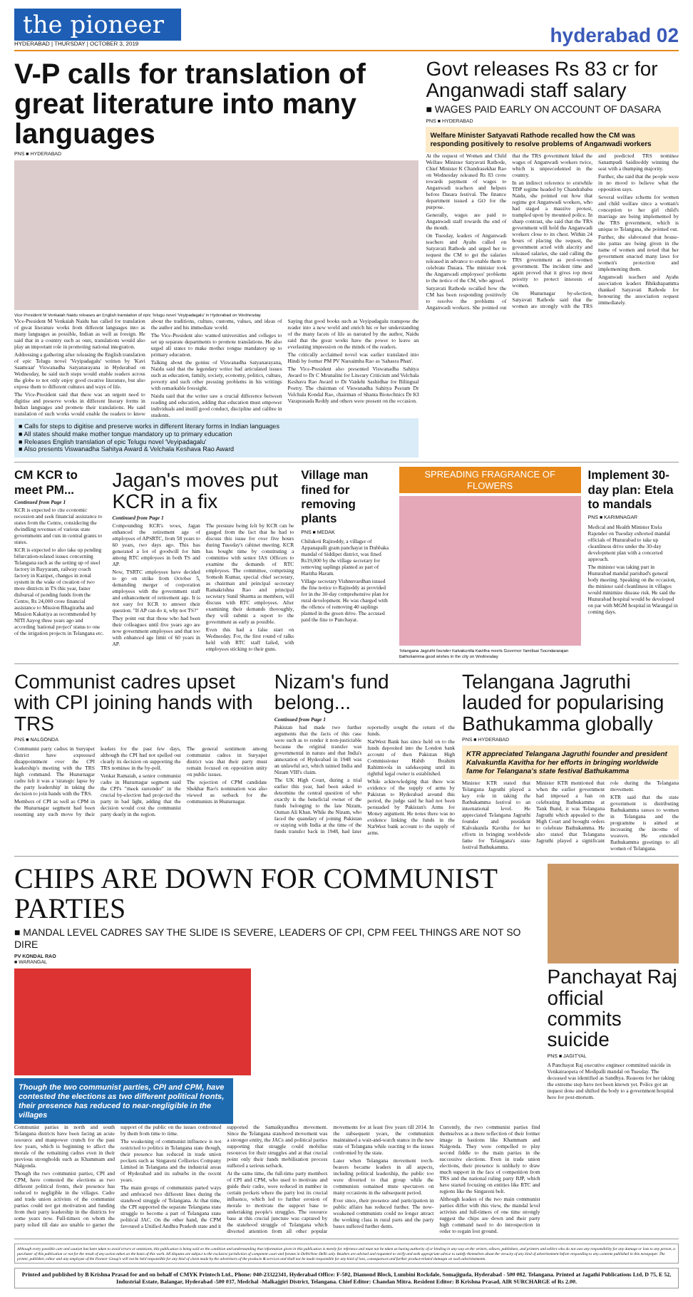the pioneer
HYDERABAD | THURSDAY | OCTOBER 3, 2019
hyderabad 02
V-P calls for translation of great literature into many languages
PNS ■ HYDERABAD
Vice President M Venkaiah Naidu releases an English translation of epic Telugu novel 'Veyipadagalu' in Hyderabad on Wednesday
Vice-President M Venkaiah Naidu has called for translation of great literature works from different languages into as many languages as possible, Indian as well as foreign. He said that in a country such as ours, translations would also play an important role in promoting national integration.
Addressing a gathering after releasing the English translation of epic Telugu novel 'Veyipadagalu' written by 'Kavi Saamraat' Viswanadha Satyanarayana in Hyderabad on Wednesday, he said such steps would enable readers across the globe to not only enjoy good creative literature, but also expose them to different cultures and ways of life.
The Vice-President said that there was an urgent need to digitise and preserve works in different literary forms in Indian languages and promote their translations. He said translation of such works would enable the readers to know about the traditions, culture, customs, values, and ideas of the author and his immediate world.
The Vice-President also wanted universities and colleges to set up separate departments to promote translations. He also urged all states to make mother tongue mandatory up to primary education.
Talking about the genius of Viswanadha Satyanarayana, Naidu said that the legendary writer had articulated issues such as education, family, society, economy, politics, culture, poverty and such other pressing problems in his writings with remarkable foresight.
Naidu said that the writer saw a crucial difference between reading and education, adding that education must empower individuals and instill good conduct, discipline and calibre in students.
Saying that good books such as Veyipadagalu transpose the reader into a new world and enrich his or her understanding of the many facets of life as narrated by the author, Naidu said that the great works have the power to leave an everlasting impression on the minds of the readers.
The critically acclaimed novel was earlier translated into Hindi by former PM PV Narsaimha Rao as 'Sahasra Phan'.
The Vice-President also presented Viswanadha Sahitya Award to Dr C Mrunalini for Literary Criticism and Velchala Keshava Rao Award to Dr Vaidehi Sashidhar for Bilingual Poetry. The chairman of Viswanadha Sahitya Peetam Dr Velchala Kondal Rao, chairman of Shanta Biotechnics Dr KI Varaprasada Reddy and others were present on the occasion.
■ Calls for steps to digitise and preserve works in different literary forms in Indian languages
■ All states should make mother tongue mandatory up to primary education
■ Releases English translation of epic Telugu novel 'Veyipadagalu'
■ Also presents Viswanadha Sahitya Award & Velchala Keshava Rao Award
Govt releases Rs 83 cr for Anganwadi staff salary
■ WAGES PAID EARLY ON ACCOUNT OF DASARA
PNS ■ HYDERABAD
Welfare Minister Satyavati Rathode recalled how the CM was responding positively to resolve problems of Anganwadi workers
At the request of Women and Child Welfare Minister Satyavati Rathode, Chief Minister K Chandrasekhar Rao on Wednesday released Rs 83 crore towards payment of wages to Anganwadi teachers and helpers before Dasara festival. The finance department issued a GO for the purpose.
Generally, wages are paid to Anganwadi staff towards the end of the month.
On Tuesday, leaders of Anganwadi teachers and Ayahs called on Satyavati Rathode and urged her to request the CM to get the salaries released in advance to enable them to celebrate Dasara. The minister took the Anganwadi employees' problems to the notice of the CM, who agreed.
Satyavati Rathode recalled how the CM has been responding positively to resolve the problems of Anganwadi workers. She pointed out that the TRS government hiked the wages of Anganwadi workers twice, which is unprecedented in the country.
In an indirect reference to erstwhile TDP regime headed by Chandrababu Naidu, she pointed out how that regime got Anganwadi workers, who had staged a massive protest, trampled upon by mounted police. In sharp contrast, she said that the TRS government will hold the Anganwadi workers close to its chest. Within 24 hours of placing the request, the government acted with alacrity and released salaries, she said calling the TRS government as prof-women government. The incident time and again proved that it gives top most priority to protect interests of women.
On Huzurnagar by-election, Satyavati Rathode said that the women are strongly with the TRS and predicted TRS nominee Sanampudi Saidireddy winning the seat with a thumping majority.
Further, she said that the people were in no mood to believe what the opposition says.
Several welfare schems for women and child welfare since a woman's conception to her girl child's marriage are being implemented by the TRS government, which is unique to Telangana, she pointed out.
Further, she elaborated that house-site pattas are being given in the name of women and noted that her government enacted many laws for women's protection and implementing them.
Anganwadi teachers and Ayahs association leaders Bhikshapamma thanked Satyavati Rathode for honouring the association request immediately.
CM KCR to meet PM...
Continued from Page 1
KCR is expected to cite economic recession and seek financial assistance to states from the Centre, considering the dwindling revenues of various state governments and cuts in central grants to states.
KCR is expected to also take up pending bifurcation-related issues concerning Telangana such as the setting up of steel factory in Bayyaram, railway coach factory in Kazipet, changes in zonal system in the wake of creation of two more districts in TS this year, faster disbursal of pending funds from the Centre, Rs 24,000 crore financial assistance to Mission Bhagiratha and Mission Kakatiya as recommended by NITI Aayog three years ago and according 'national project' status to one of the irrigation projects in Telangana etc.
Jagan's moves put KCR in a fix
Continued from Page 1
Compounding KCR's woes, Jagan enhanced the retirement age of employees of APSRTC, from 58 years to 60 years, two days ago. This has generated a lot of goodwill for him among RTC employees in both TS and AP.
Now, TSRTC employees have decided to go on strike from October 5, demanding merger of corporation employees with the government staff and enhancement of retirement age. It is not easy for KCR to answer their question: "If AP can do it, why not TS?"
They point out that those who had been their colleagues until five years ago are now government employees and that too with enhanced age limit of 60 years in AP.
The pressure being felt by KCR can be gauged from the fact that he had to discuss this issue for over five hours during Tuesday's cabinet meeting. KCR has bought time by constituting a committee with senior IAS Officers to examine the demands of RTC employees. The committee, comprising Somesh Kumar, special chief secretary, as chairman and principal secretary Ramakrishna Rao and principal secretary Sunil Sharma as members, will discuss with RTC employees. After examining their demands thoroughly, they will submit a report to the government as early as possible.
Even this had a false start on Wednesday. For, the first round of talks held with RTC staff failed, with employees sticking to their guns.
Village man fined for removing plants
PNS ■ MEDAK
Chilukoti Rajireddy, a villager of Appanapalli gram panchayat in Dubbaka mandal of Siddipet district, was fined Rs19,000 by the village secretary for removing saplings planted as part of Haritha Haram.
Village secretary Vishnuvardhan issued the fine notice to Rajireddy as provided for in the 30-day comprehensive plan for rural development. He was charged with the offence of removing 40 saplings planted in the green drive. The accused paid the fine to Panchayat.
SPREADING FRAGRANCE OF FLOWERS
Telangana Jagruthi founder Kalvakuntla Kavitha meets Governor Tamilisai Soundararajan Bathukamma good wishes in the city on Wednesday
Implement 30-day plan: Etela to mandals
PNS ■ KARIMNAGAR
Medical and Health Minister Etela Rajender on Tuesday exhorted mandal officials of Huzurabad to take up cleanliness drive under the 30-day development plan with a concerted approach.
The minister was taking part in Huzurabad mandal parishad's general body meeting. Speaking on the occasion, the minister said cleanliness in villages would minimize disease risk. He said the Huzurabad hospital would be developed on par with MGM hospital in Warangal in coming days.
Communist cadres upset with CPI joining hands with TRS
PNS ■ NALGONDA
Communist party cadres in Suryapet district have expressed disappointment over the CPI leadership's meeting with the TRS high command. The Huzurnagar cadre felt it was a 'strategic lapse by the party leadership' in taking the decision to join hands with the TRS.
Members of CPI as well as CPM in the Huzurnagar segment had been resenting any such move by their leaders for the past few days, although the CPI had not spelled out clearly its decision on supporting the TRS nominee in the by-poll.
Venkat Ramaiah, a senior communist cadre in Huzurnagar segment said the CPI's "meek surrender" in the crucial by-election had projected the party in bad light, adding that the decision would cost the communist party dearly in the region.
The general sentiment among communist cadres in Suryapet district was that their party must remain focused on opposition unity on public issues.
The rejection of CPM candidate Shekhar Rao's nomination was also viewed as setback for the communists in Huzurnagar.
Nizam's fund belong...
Continued from Page 1
Pakistan had made two further arguments that the facts of this case were such as to render it non-justiciable because the original transfer was governmental in nature and that India's annexation of Hyderabad in 1948 was an unlawful act, which tainted India and Nizam VIII's claim.
The UK High Court, during a trial earlier this year, had been asked to determine the central question of who exactly is the beneficial owner of the funds belonging to the late Nizam, Osman Ali Khan. While the Nizam, who faced the quandary of joining Pakistan or staying with India at the time of the funds transfer back in 1948, had later reportedly sought the return of the funds.
NatWest Bank has since held on to the funds deposited into the London bank account of then Pakistan High Commissioner Habib Ibrahim Rahimtoola in safekeeping until its rightful legal owner is established.
While acknowledging that there was evidence of the supply of arms by Pakistan to Hyderabad around this period, the judge said he had not been persuaded by Pakistan's Arms for Money argument. He notes there was no evidence linking the funds in the NatWest bank account to the supply of arms.
Telangana Jagruthi lauded for popularising Bathukamma globally
PNS ■ HYDERABAD
KTR appreciated Telangana Jagruthi founder and president Kalvakuntla Kavitha for her efforts in bringing worldwide fame for Telangana's state festival Bathukamma
Minister KTR stated that Telangana Jagruthi played a key role in taking the Bathukamma festival to an international level. He appreciated Telangana Jagruthi founder and president Kalvakuntla Kavitha for her efforts in bringing worldwide fame for Telangana's state festival Bathukamma.
Minister KTR mentioned that when the earlier government had imposed a ban on celebrating Bathukamma at Tank Bund, it was Telangana Jagruthi which appealed to the High Court and brought orders to celebrate Bathukamma. He also stated that Telangana Jagruthi played a significant role during the Telangana movement.
KTR said that the state government is distributing Bathukamma sarees to women in Telangana and the programme is aimed at increasing the income of weavers. He extended Bathukamma greetings to all women of Telangana.
CHIPS ARE DOWN FOR COMMUNIST PARTIES
■ MANDAL LEVEL CADRES SAY THE SLIDE IS SEVERE, LEADERS OF CPI, CPM FEEL THINGS ARE NOT SO DIRE
PV KONDAL RAO
■ WARANGAL
Though the two communist parties, CPI and CPM, have contested the elections as two different political fronts, their presence has reduced to near-negligible in the villages
Communist parties in north and south Telangana districts have been facing an acute resource and manpower crunch for the past few years, which is beginning to affect the morale of the remaining cadres even in their previous strongholds such as Khammam and Nalgonda.
Though the two communist parties, CPI and CPM, have contested the elections as two different political fronts, their presence has reduced to negligible in the villages. Cadre and trade union activists of the communist parties could not get motivation and funding from their party leadership in the districts for some years now. Full-timers on whom the party relied till date are unable to garner the support of the public on the issues confronted by them from time to time.
The weakening of communist influence is not restricted to politics in Telangana state though, their presence has reduced in trade union pockets such as Singareni Collieries Company Limited in Telangana and the industrial areas of Hyderabad and its suburbs in the recent years.
The main groups of communists parted ways and embraced two different lines during the statehood struggle of Telangana. At that time, the CPI supported the separate Telangana state struggle to become a part of Telangana state political JAC. On the other hand, the CPM favoured a Unified Andhra Pradesh state and it supported the Samaikyandhra movement. Since the Telangana statehood movement was a stronger entity, the JACs and political parties supporting that struggle could mobilise resources for their struggles and at that crucial point only their funds mobilisation process suffered a serious setback.
At the same time, the full-time party members of CPI and CPM, who used to motivate and guide their cadre, were reduced in number in certain pockets where the party lost its crucial influence, which led to further erosion of morale to motivate the support base to undertaking people's struggles. The resource base at this crucial juncture was captured by the statehood struggle of Telangana which diverted attention from all other popular movements for at least five years till 2014. In the subsequent years, the communists maintained a wait-and-watch stance in the new state of Telangana while reacting to the issues confronted by the state.
Later when Telangana movement torch-bearers became leaders in all aspects, including political leadership, the public too were diverted to that group while the communists remained mute spectators on many occasions in the subsequent period.
Ever since, their presence and participation in public affairs has reduced further. The now-weakened communists could no longer attract the working class in rural parts and the party bases suffered further dents.
Currently, the two communist parties find themselves as a mere reflection of their former image in bastions like Khammam and Nalgonda. They were compelled to play second fiddle to the main parties in the successive elections. Even in trade union elections, their presence is unlikely to draw much support in the face of competition from TRS and the national ruling party BJP, which have started focusing on entities like RTC and regions like the Singareni belt.
Although leaders of the two main communist parties differ with this view, the mandal level activists and full-timers of one time strongly suggest the chips are down and their party high command need to do introspection in order to regain lost ground.
Panchayat Raj official commits suicide
PNS ■ JAGITYAL
A Panchayat Raj executive engineer committed suicide in Venkatraopeta of Medipalli mandal on Tuesday. The deceased was identified as Sandhya. Reasons for her taking the extreme step have not been known yet. Police got an inquest done and shifted the body to a government hospital here for post-mortem.
Although every possible care and caution has been taken to avoid errors or omissions, this publication is being sold on the condition and understanding that information given in this publication is merely for reference and must not be taken as having authority of or binding in any way on the writers, editors, publishers, and printers and sellers who do not owe any responsibility for any damage or loss to any person, a purchaser of this publication or not for the result of any action taken on the basis of this work. All disputes are subject to the exclusive jurisdiction of competent court and forums in Delhi/New Delhi only. Readers are advised and requested to verify and seek appropriate advice to satisfy themselves about the veracity of any kind of advertisement before responding to any contents published in this newspaper. The printer, publisher, editor and any employee of the Pioneer Group's will not be held responsible for any kind of claim made by the advertisers of the products & services and shall not be made responsible for any kind of loss, consequences and further product-related damages on such advertisements.
Printed and published by B Krishna Prasad for and on behalf of CMYK Printech Ltd., Phone: 040-23322341, Hyderabad Office: F-502, Diamond Block, Lumbini Rockdale, Somajiguda, Hyderabad - 500 082. Telangana. Printed at Jagathi Publications Ltd, D 75, E 52, Industrial Estate, Balangar, Hyderabad -500 037, Medchal -Malkajgiri District, Telangana. Chief Editor: Chandan Mitra. Resident Editor: B Krishna Prasad, AIR SURCHARGE of Rs 2.00.